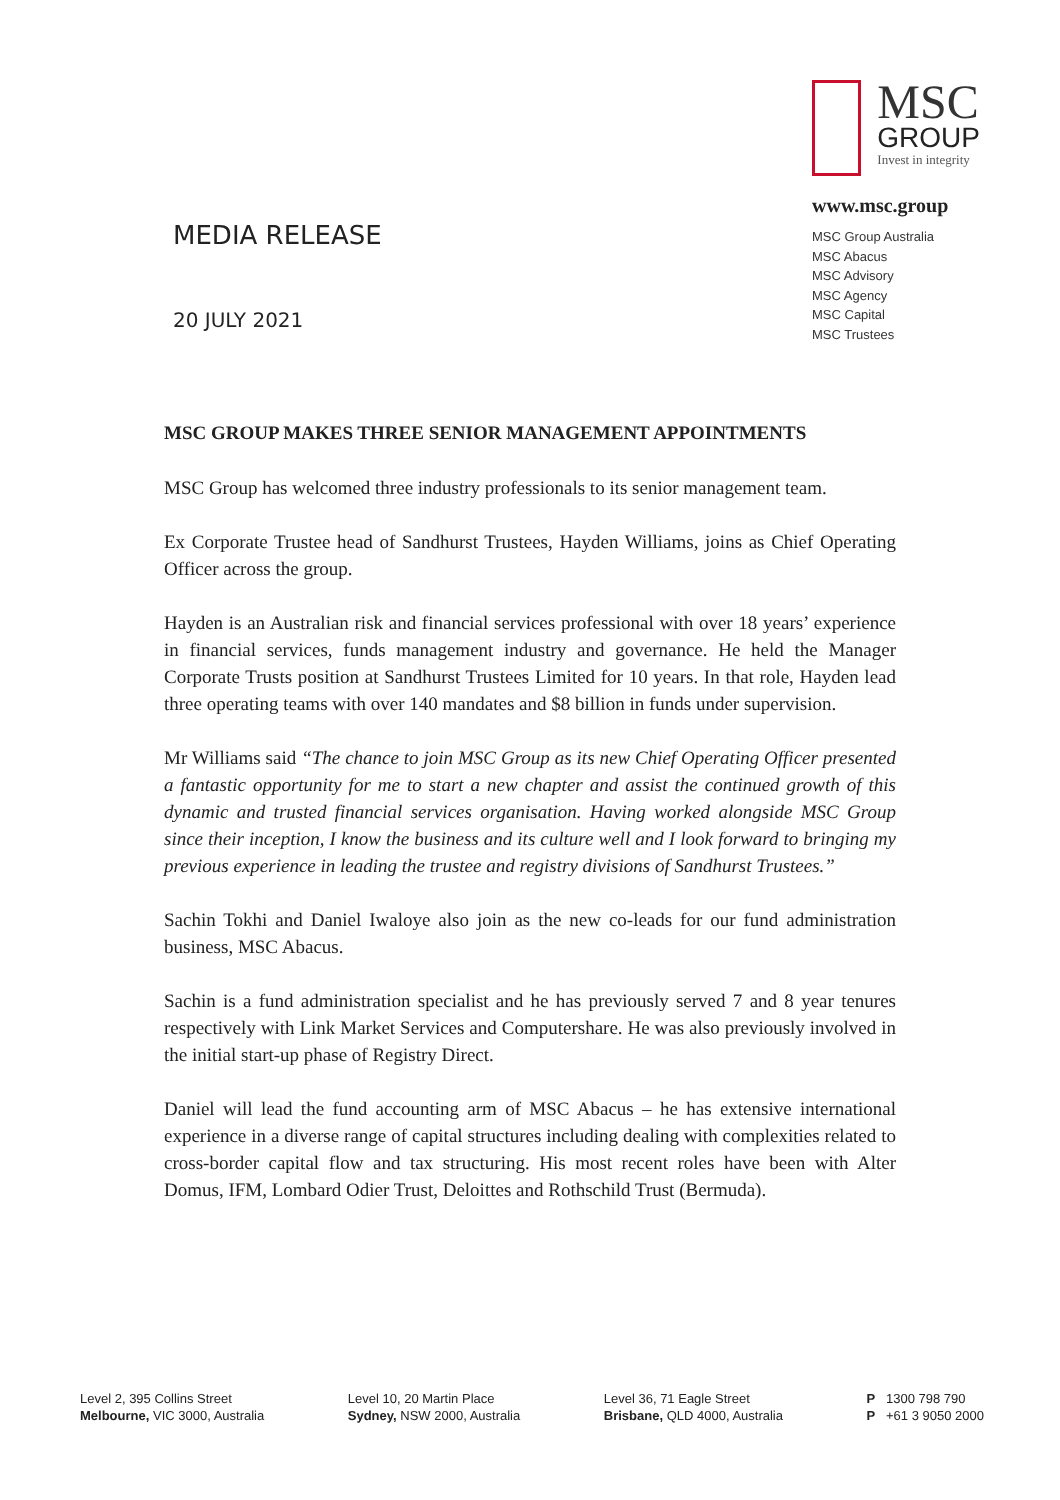MEDIA RELEASE
20 JULY 2021
MSC
GROUP
Invest in integrity
www.msc.group
MSC Group Australia
MSC Abacus
MSC Advisory
MSC Agency
MSC Capital
MSC Trustees
MSC GROUP MAKES THREE SENIOR MANAGEMENT APPOINTMENTS
MSC Group has welcomed three industry professionals to its senior management team.
Ex Corporate Trustee head of Sandhurst Trustees, Hayden Williams, joins as Chief Operating Officer across the group.
Hayden is an Australian risk and financial services professional with over 18 years’ experience in financial services, funds management industry and governance. He held the Manager Corporate Trusts position at Sandhurst Trustees Limited for 10 years. In that role, Hayden lead three operating teams with over 140 mandates and $8 billion in funds under supervision.
Mr Williams said “The chance to join MSC Group as its new Chief Operating Officer presented a fantastic opportunity for me to start a new chapter and assist the continued growth of this dynamic and trusted financial services organisation. Having worked alongside MSC Group since their inception, I know the business and its culture well and I look forward to bringing my previous experience in leading the trustee and registry divisions of Sandhurst Trustees.”
Sachin Tokhi and Daniel Iwaloye also join as the new co-leads for our fund administration business, MSC Abacus.
Sachin is a fund administration specialist and he has previously served 7 and 8 year tenures respectively with Link Market Services and Computershare. He was also previously involved in the initial start-up phase of Registry Direct.
Daniel will lead the fund accounting arm of MSC Abacus – he has extensive international experience in a diverse range of capital structures including dealing with complexities related to cross-border capital flow and tax structuring. His most recent roles have been with Alter Domus, IFM, Lombard Odier Trust, Deloittes and Rothschild Trust (Bermuda).
Level 2, 395 Collins Street
Melbourne, VIC 3000, Australia
Level 10, 20 Martin Place
Sydney, NSW 2000, Australia
Level 36, 71 Eagle Street
Brisbane, QLD 4000, Australia
P 1300 798 790
P +61 3 9050 2000